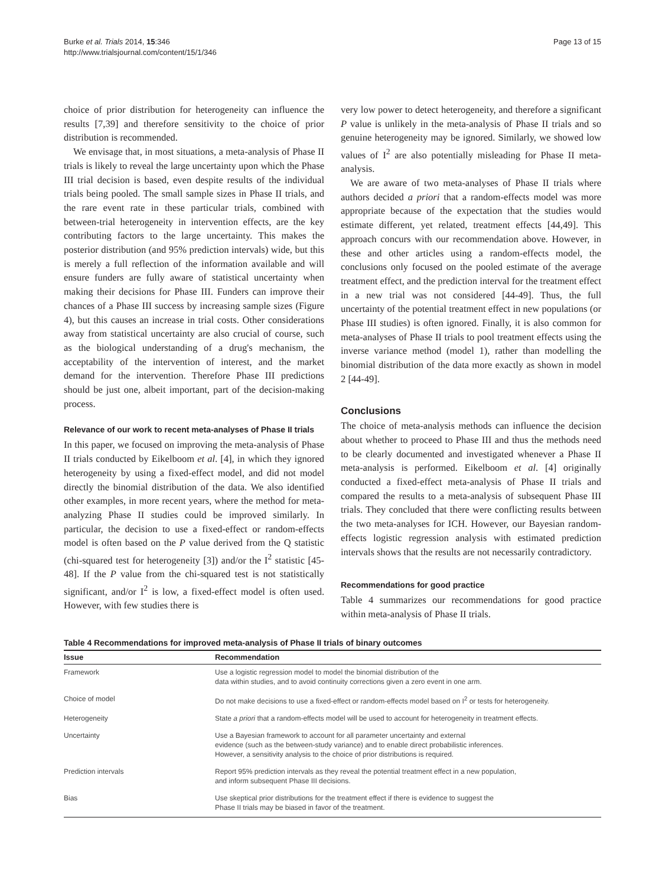Burke et al. Trials 2014, 15:346
http://www.trialsjournal.com/content/15/1/346
Page 13 of 15
choice of prior distribution for heterogeneity can influence the results [7,39] and therefore sensitivity to the choice of prior distribution is recommended.
We envisage that, in most situations, a meta-analysis of Phase II trials is likely to reveal the large uncertainty upon which the Phase III trial decision is based, even despite results of the individual trials being pooled. The small sample sizes in Phase II trials, and the rare event rate in these particular trials, combined with between-trial heterogeneity in intervention effects, are the key contributing factors to the large uncertainty. This makes the posterior distribution (and 95% prediction intervals) wide, but this is merely a full reflection of the information available and will ensure funders are fully aware of statistical uncertainty when making their decisions for Phase III. Funders can improve their chances of a Phase III success by increasing sample sizes (Figure 4), but this causes an increase in trial costs. Other considerations away from statistical uncertainty are also crucial of course, such as the biological understanding of a drug's mechanism, the acceptability of the intervention of interest, and the market demand for the intervention. Therefore Phase III predictions should be just one, albeit important, part of the decision-making process.
Relevance of our work to recent meta-analyses of Phase II trials
In this paper, we focused on improving the meta-analysis of Phase II trials conducted by Eikelboom et al. [4], in which they ignored heterogeneity by using a fixed-effect model, and did not model directly the binomial distribution of the data. We also identified other examples, in more recent years, where the method for meta-analyzing Phase II studies could be improved similarly. In particular, the decision to use a fixed-effect or random-effects model is often based on the P value derived from the Q statistic (chi-squared test for heterogeneity [3]) and/or the I<sup>2</sup> statistic [45-48]. If the P value from the chi-squared test is not statistically significant, and/or I<sup>2</sup> is low, a fixed-effect model is often used. However, with few studies there is
very low power to detect heterogeneity, and therefore a significant P value is unlikely in the meta-analysis of Phase II trials and so genuine heterogeneity may be ignored. Similarly, we showed low values of I<sup>2</sup> are also potentially misleading for Phase II meta-analysis.
We are aware of two meta-analyses of Phase II trials where authors decided a priori that a random-effects model was more appropriate because of the expectation that the studies would estimate different, yet related, treatment effects [44,49]. This approach concurs with our recommendation above. However, in these and other articles using a random-effects model, the conclusions only focused on the pooled estimate of the average treatment effect, and the prediction interval for the treatment effect in a new trial was not considered [44-49]. Thus, the full uncertainty of the potential treatment effect in new populations (or Phase III studies) is often ignored. Finally, it is also common for meta-analyses of Phase II trials to pool treatment effects using the inverse variance method (model 1), rather than modelling the binomial distribution of the data more exactly as shown in model 2 [44-49].
Conclusions
The choice of meta-analysis methods can influence the decision about whether to proceed to Phase III and thus the methods need to be clearly documented and investigated whenever a Phase II meta-analysis is performed. Eikelboom et al. [4] originally conducted a fixed-effect meta-analysis of Phase II trials and compared the results to a meta-analysis of subsequent Phase III trials. They concluded that there were conflicting results between the two meta-analyses for ICH. However, our Bayesian random-effects logistic regression analysis with estimated prediction intervals shows that the results are not necessarily contradictory.
Recommendations for good practice
Table 4 summarizes our recommendations for good practice within meta-analysis of Phase II trials.
Table 4 Recommendations for improved meta-analysis of Phase II trials of binary outcomes
| Issue | Recommendation |
| --- | --- |
| Framework | Use a logistic regression model to model the binomial distribution of the data within studies, and to avoid continuity corrections given a zero event in one arm. |
| Choice of model | Do not make decisions to use a fixed-effect or random-effects model based on I<sup>2</sup> or tests for heterogeneity. |
| Heterogeneity | State a priori that a random-effects model will be used to account for heterogeneity in treatment effects. |
| Uncertainty | Use a Bayesian framework to account for all parameter uncertainty and external evidence (such as the between-study variance) and to enable direct probabilistic inferences. However, a sensitivity analysis to the choice of prior distributions is required. |
| Prediction intervals | Report 95% prediction intervals as they reveal the potential treatment effect in a new population, and inform subsequent Phase III decisions. |
| Bias | Use skeptical prior distributions for the treatment effect if there is evidence to suggest the Phase II trials may be biased in favor of the treatment. |